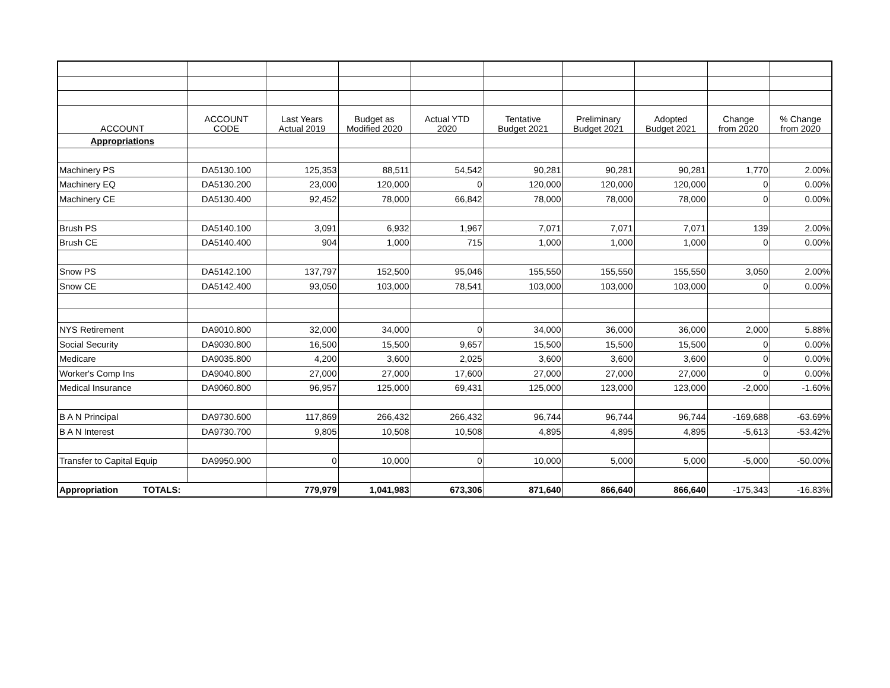| ACCOUNT | ACCOUNT CODE | Last Years Actual 2019 | Budget as Modified 2020 | Actual YTD 2020 | Tentative Budget 2021 | Preliminary Budget 2021 | Adopted Budget 2021 | Change from 2020 | % Change from 2020 |
| --- | --- | --- | --- | --- | --- | --- | --- | --- | --- |
| Appropriations | | | | | | | | | |
| Machinery PS | DA5130.100 | 125,353 | 88,511 | 54,542 | 90,281 | 90,281 | 90,281 | 1,770 | 2.00% |
| Machinery EQ | DA5130.200 | 23,000 | 120,000 | 0 | 120,000 | 120,000 | 120,000 | 0 | 0.00% |
| Machinery CE | DA5130.400 | 92,452 | 78,000 | 66,842 | 78,000 | 78,000 | 78,000 | 0 | 0.00% |
| Brush PS | DA5140.100 | 3,091 | 6,932 | 1,967 | 7,071 | 7,071 | 7,071 | 139 | 2.00% |
| Brush CE | DA5140.400 | 904 | 1,000 | 715 | 1,000 | 1,000 | 1,000 | 0 | 0.00% |
| Snow PS | DA5142.100 | 137,797 | 152,500 | 95,046 | 155,550 | 155,550 | 155,550 | 3,050 | 2.00% |
| Snow CE | DA5142.400 | 93,050 | 103,000 | 78,541 | 103,000 | 103,000 | 103,000 | 0 | 0.00% |
| NYS Retirement | DA9010.800 | 32,000 | 34,000 | 0 | 34,000 | 36,000 | 36,000 | 2,000 | 5.88% |
| Social Security | DA9030.800 | 16,500 | 15,500 | 9,657 | 15,500 | 15,500 | 15,500 | 0 | 0.00% |
| Medicare | DA9035.800 | 4,200 | 3,600 | 2,025 | 3,600 | 3,600 | 3,600 | 0 | 0.00% |
| Worker's Comp Ins | DA9040.800 | 27,000 | 27,000 | 17,600 | 27,000 | 27,000 | 27,000 | 0 | 0.00% |
| Medical Insurance | DA9060.800 | 96,957 | 125,000 | 69,431 | 125,000 | 123,000 | 123,000 | -2,000 | -1.60% |
| B A N Principal | DA9730.600 | 117,869 | 266,432 | 266,432 | 96,744 | 96,744 | 96,744 | -169,688 | -63.69% |
| B A N Interest | DA9730.700 | 9,805 | 10,508 | 10,508 | 4,895 | 4,895 | 4,895 | -5,613 | -53.42% |
| Transfer to Capital Equip | DA9950.900 | 0 | 10,000 | 0 | 10,000 | 5,000 | 5,000 | -5,000 | -50.00% |
| Appropriation TOTALS: | | 779,979 | 1,041,983 | 673,306 | 871,640 | 866,640 | 866,640 | -175,343 | -16.83% |